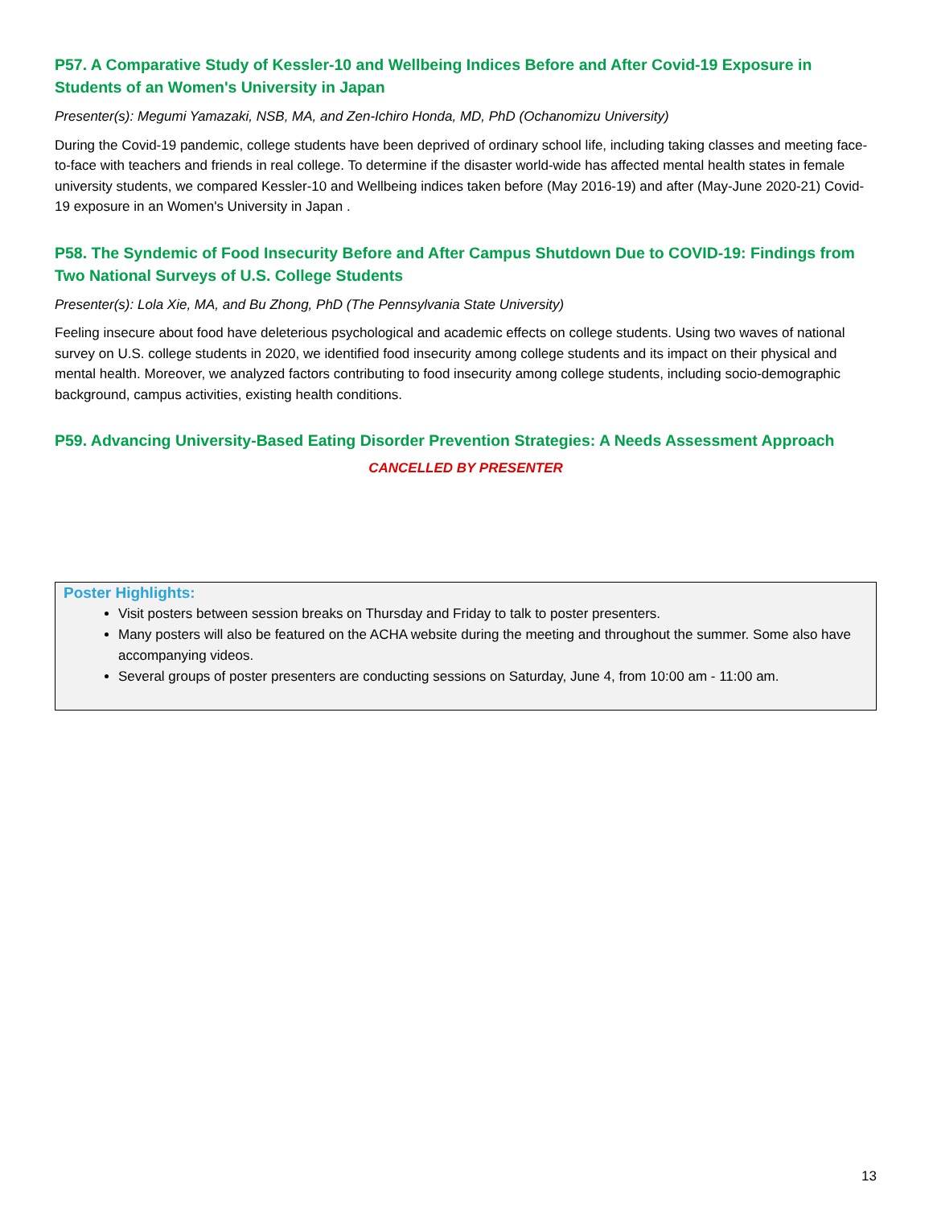P57. A Comparative Study of Kessler-10 and Wellbeing Indices Before and After Covid-19 Exposure in Students of an Women's University in Japan
Presenter(s): Megumi Yamazaki, NSB, MA, and Zen-Ichiro Honda, MD, PhD (Ochanomizu University)
During the Covid-19 pandemic, college students have been deprived of ordinary school life, including taking classes and meeting face-to-face with teachers and friends in real college. To determine if the disaster world-wide has affected mental health states in female university students, we compared Kessler-10 and Wellbeing indices taken before (May 2016-19) and after (May-June 2020-21) Covid-19 exposure in an Women's University in Japan .
P58. The Syndemic of Food Insecurity Before and After Campus Shutdown Due to COVID-19: Findings from Two National Surveys of U.S. College Students
Presenter(s): Lola Xie, MA, and Bu Zhong, PhD (The Pennsylvania State University)
Feeling insecure about food have deleterious psychological and academic effects on college students. Using two waves of national survey on U.S. college students in 2020, we identified food insecurity among college students and its impact on their physical and mental health. Moreover, we analyzed factors contributing to food insecurity among college students, including socio-demographic background, campus activities, existing health conditions.
P59. Advancing University-Based Eating Disorder Prevention Strategies: A Needs Assessment Approach
CANCELLED BY PRESENTER
Poster Highlights:
Visit posters between session breaks on Thursday and Friday to talk to poster presenters.
Many posters will also be featured on the ACHA website during the meeting and throughout the summer. Some also have accompanying videos.
Several groups of poster presenters are conducting sessions on Saturday, June 4, from 10:00 am - 11:00 am.
13